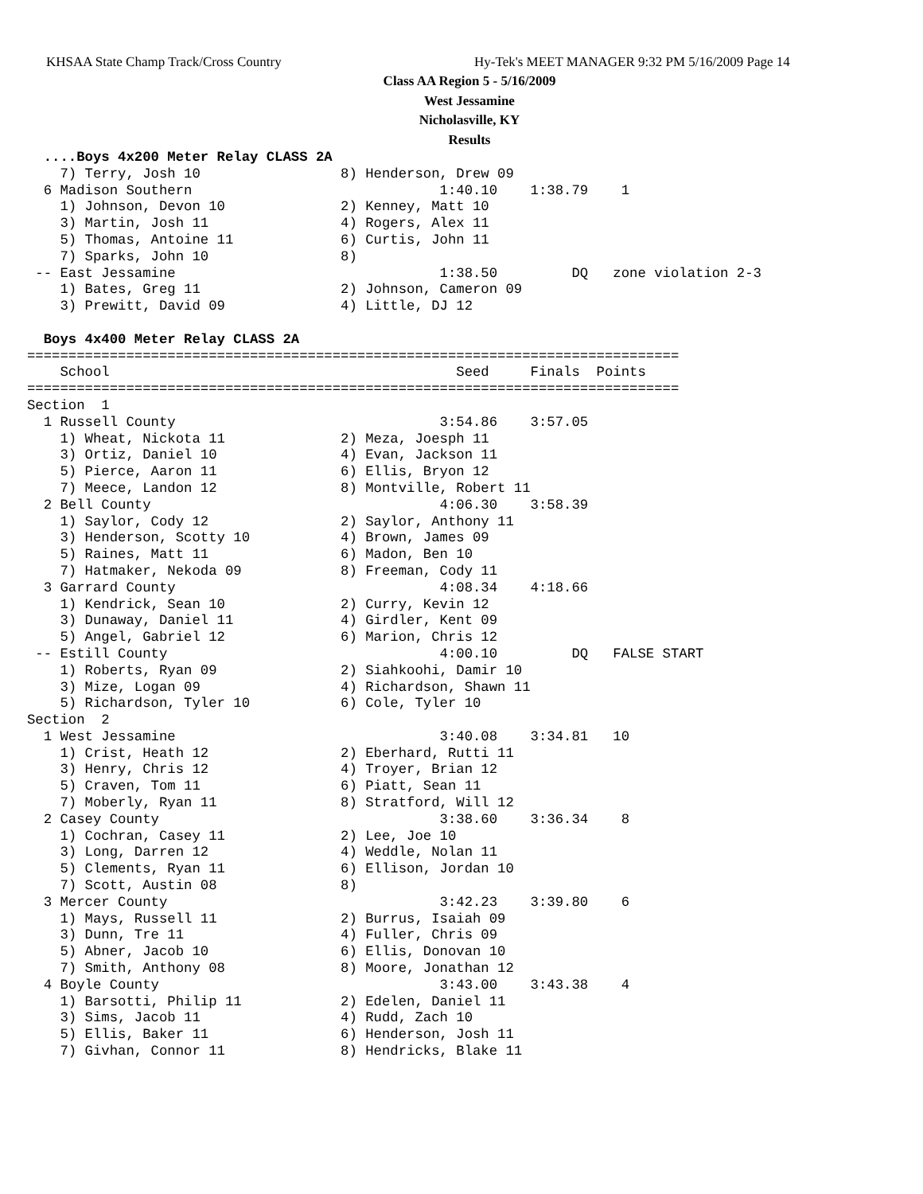KHSAA State Champ Track/Cross Country
Hy-Tek's MEET MANAGER 9:32 PM 5/16/2009 Page 14
Class AA Region 5 - 5/16/2009
West Jessamine
Nicholasville, KY
Results
  ....Boys 4x200 Meter Relay CLASS 2A
    7) Terry, Josh 10                 8) Henderson, Drew 09
  6 Madison Southern                              1:40.10    1:38.79    1
    1) Johnson, Devon 10              2) Kenney, Matt 10
    3) Martin, Josh 11                4) Rogers, Alex 11
    5) Thomas, Antoine 11             6) Curtis, John 11
    7) Sparks, John 10                8)
 -- East Jessamine                                1:38.50         DQ   zone violation 2-3
    1) Bates, Greg 11                 2) Johnson, Cameron 09
    3) Prewitt, David 09              4) Little, DJ 12

  Boys 4x400 Meter Relay CLASS 2A
===============================================================================
    School                                          Seed     Finals  Points
===============================================================================
Section  1
  1 Russell County                                3:54.86    3:57.05
    1) Wheat, Nickota 11              2) Meza, Joesph 11
    3) Ortiz, Daniel 10               4) Evan, Jackson 11
    5) Pierce, Aaron 11               6) Ellis, Bryon 12
    7) Meece, Landon 12               8) Montville, Robert 11
  2 Bell County                                   4:06.30    3:58.39
    1) Saylor, Cody 12                2) Saylor, Anthony 11
    3) Henderson, Scotty 10           4) Brown, James 09
    5) Raines, Matt 11                6) Madon, Ben 10
    7) Hatmaker, Nekoda 09            8) Freeman, Cody 11
  3 Garrard County                                4:08.34    4:18.66
    1) Kendrick, Sean 10              2) Curry, Kevin 12
    3) Dunaway, Daniel 11             4) Girdler, Kent 09
    5) Angel, Gabriel 12              6) Marion, Chris 12
 -- Estill County                                 4:00.10         DQ   FALSE START
    1) Roberts, Ryan 09               2) Siahkoohi, Damir 10
    3) Mize, Logan 09                 4) Richardson, Shawn 11
    5) Richardson, Tyler 10           6) Cole, Tyler 10
Section  2
  1 West Jessamine                                3:40.08    3:34.81   10
    1) Crist, Heath 12                2) Eberhard, Rutti 11
    3) Henry, Chris 12                4) Troyer, Brian 12
    5) Craven, Tom 11                 6) Piatt, Sean 11
    7) Moberly, Ryan 11               8) Stratford, Will 12
  2 Casey County                                  3:38.60    3:36.34    8
    1) Cochran, Casey 11              2) Lee, Joe 10
    3) Long, Darren 12                4) Weddle, Nolan 11
    5) Clements, Ryan 11              6) Ellison, Jordan 10
    7) Scott, Austin 08               8)
  3 Mercer County                                 3:42.23    3:39.80    6
    1) Mays, Russell 11               2) Burrus, Isaiah 09
    3) Dunn, Tre 11                   4) Fuller, Chris 09
    5) Abner, Jacob 10                6) Ellis, Donovan 10
    7) Smith, Anthony 08              8) Moore, Jonathan 12
  4 Boyle County                                  3:43.00    3:43.38    4
    1) Barsotti, Philip 11            2) Edelen, Daniel 11
    3) Sims, Jacob 11                 4) Rudd, Zach 10
    5) Ellis, Baker 11                6) Henderson, Josh 11
    7) Givhan, Connor 11              8) Hendricks, Blake 11